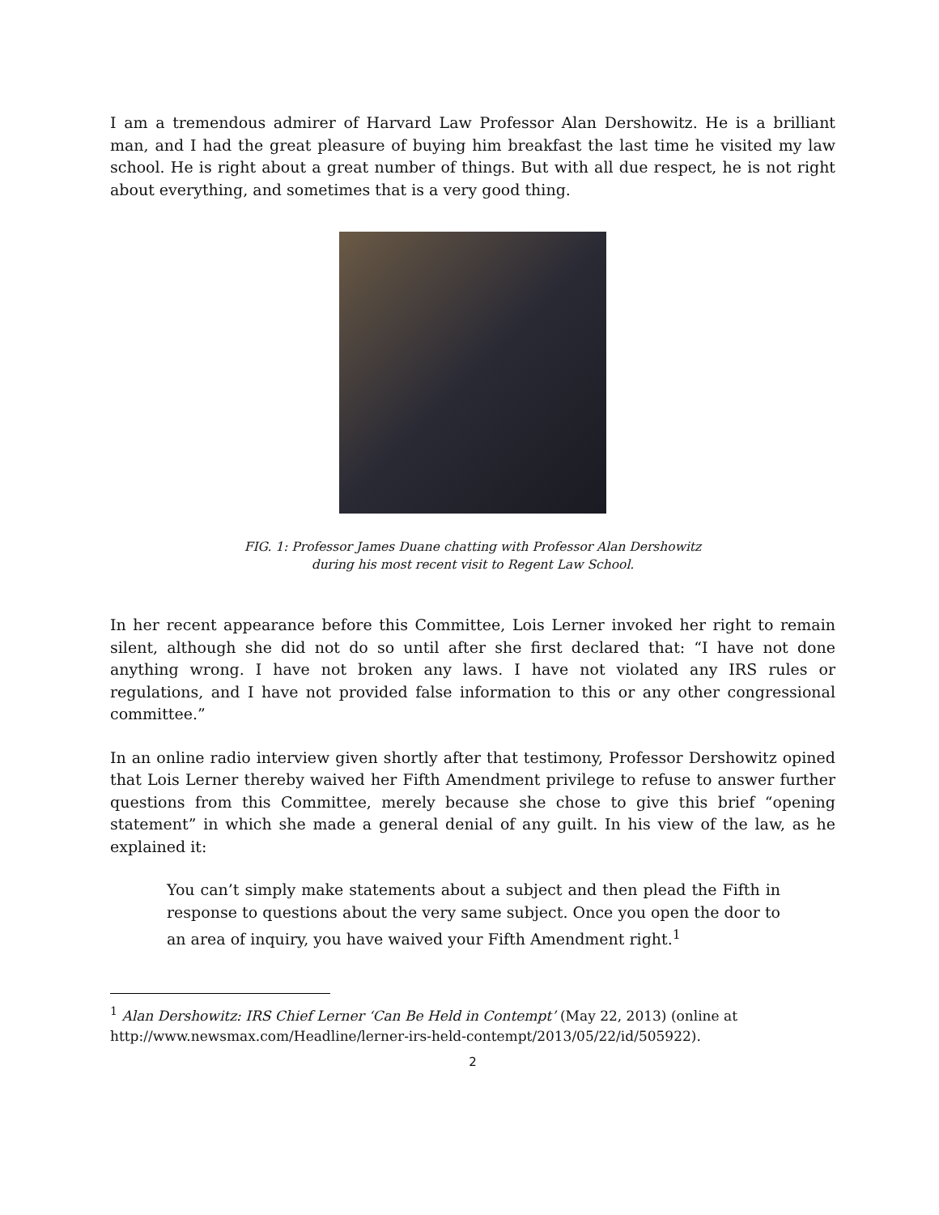I am a tremendous admirer of Harvard Law Professor Alan Dershowitz. He is a brilliant man, and I had the great pleasure of buying him breakfast the last time he visited my law school. He is right about a great number of things. But with all due respect, he is not right about everything, and sometimes that is a very good thing.
FIG. 1: Professor James Duane chatting with Professor Alan Dershowitz
during his most recent visit to Regent Law School.
In her recent appearance before this Committee, Lois Lerner invoked her right to remain silent, although she did not do so until after she first declared that: “I have not done anything wrong. I have not broken any laws. I have not violated any IRS rules or regulations, and I have not provided false information to this or any other congressional committee.”
In an online radio interview given shortly after that testimony, Professor Dershowitz opined that Lois Lerner thereby waived her Fifth Amendment privilege to refuse to answer further questions from this Committee, merely because she chose to give this brief “opening statement” in which she made a general denial of any guilt. In his view of the law, as he explained it:
You can’t simply make statements about a subject and then plead the Fifth in response to questions about the very same subject. Once you open the door to an area of inquiry, you have waived your Fifth Amendment right.<sup>1</sup>
<sup>1</sup> Alan Dershowitz: IRS Chief Lerner ‘Can Be Held in Contempt’ (May 22, 2013) (online at http://www.newsmax.com/Headline/lerner-irs-held-contempt/2013/05/22/id/505922).
2